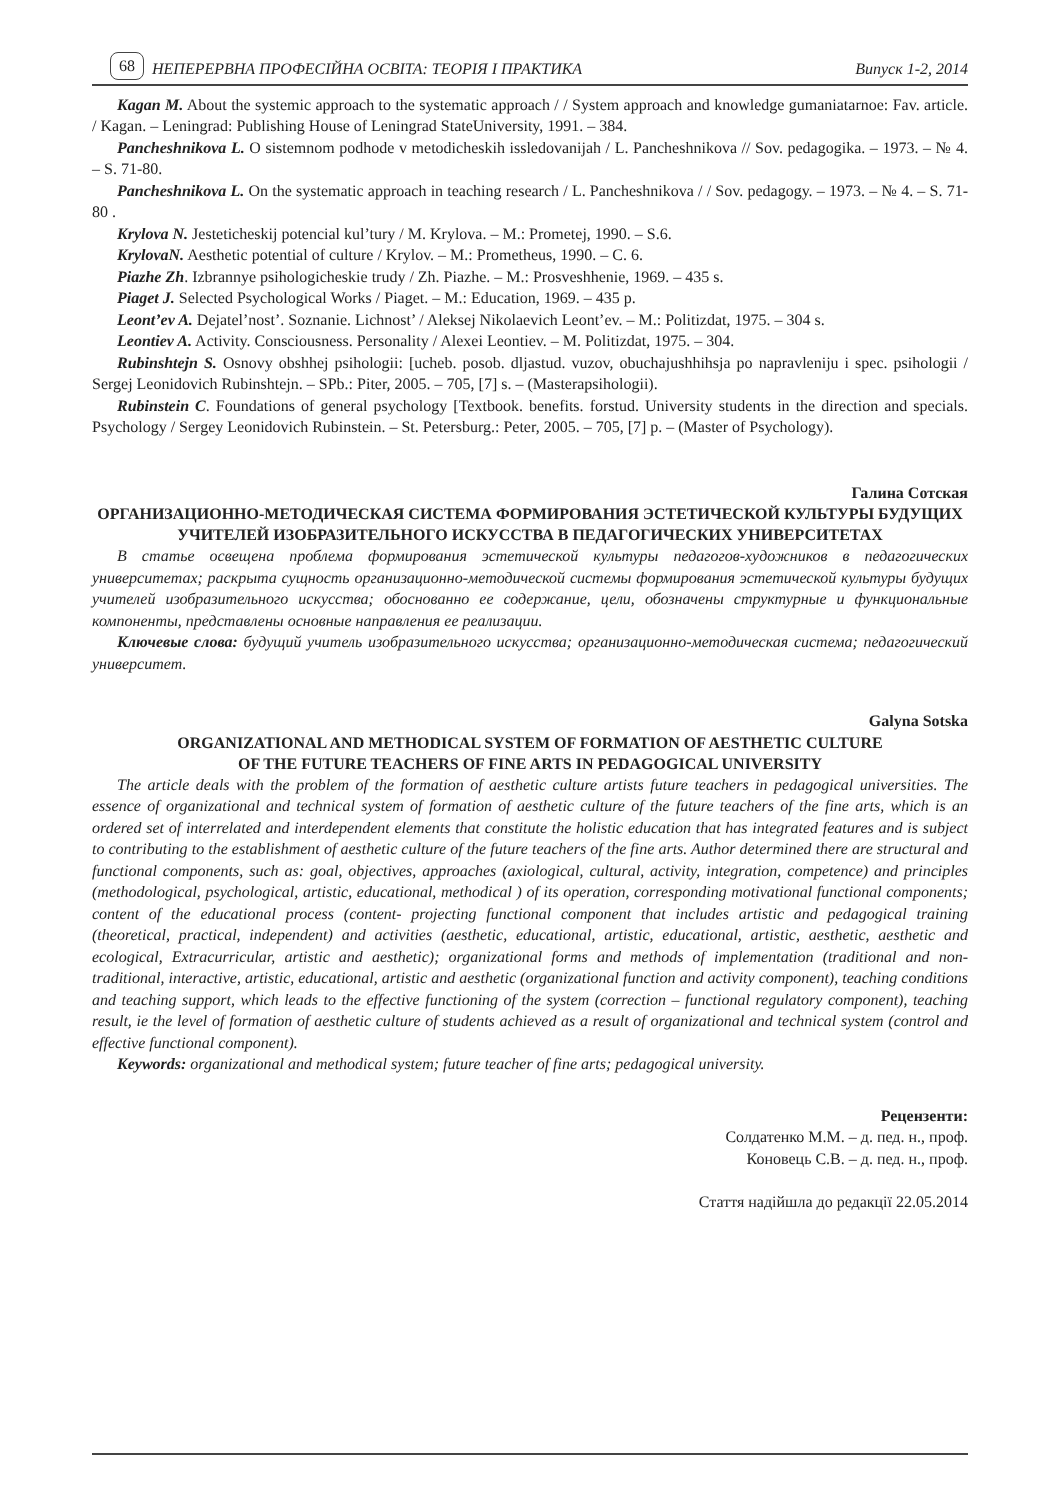68 НЕПЕРЕРВНА ПРОФЕСІЙНА ОСВІТА: ТЕОРІЯ І ПРАКТИКА Випуск 1-2, 2014
Kagan M. About the systemic approach to the systematic approach / / System approach and knowledge gumaniatarnoe: Fav. article. / Kagan. – Leningrad: Publishing House of Leningrad StateUniversity, 1991. – 384.
Pancheshnikova L. O sistemnom podhode v metodicheskih issledovanijah / L. Pancheshnikova // Sov. pedagogika. – 1973. – № 4. – S. 71-80.
Pancheshnikova L. On the systematic approach in teaching research / L. Pancheshnikova / / Sov. pedagogy. – 1973. – № 4. – S. 71-80 .
Krylova N. Jesteticheskij potencial kul’tury / M. Krylova. – M.: Prometej, 1990. – S.6.
KrylovaN. Aesthetic potential of culture / Krylov. – M.: Prometheus, 1990. – C. 6.
Piazhe Zh. Izbrannye psihologicheskie trudy / Zh. Piazhe. – M.: Prosveshhenie, 1969. – 435 s.
Piaget J. Selected Psychological Works / Piaget. – M.: Education, 1969. – 435 p.
Leont’ev A. Dejatel’nost’. Soznanie. Lichnost’ / Aleksej Nikolaevich Leont’ev. – M.: Politizdat, 1975. – 304 s.
Leontiev A. Activity. Consciousness. Personality / Alexei Leontiev. – M. Politizdat, 1975. – 304.
Rubinshtejn S. Osnovy obshhej psihologii: [ucheb. posob. dljastud. vuzov, obuchajushhihsja po napravleniju i spec. psihologii / Sergej Leonidovich Rubinshtejn. – SPb.: Piter, 2005. – 705, [7] s. – (Masterapsihologii).
Rubinstein C. Foundations of general psychology [Textbook. benefits. forstud. University students in the direction and specials. Psychology / Sergey Leonidovich Rubinstein. – St. Petersburg.: Peter, 2005. – 705, [7] p. – (Master of Psychology).
Галина Сотская
ОРГАНИЗАЦИОННО-МЕТОДИЧЕСКАЯ СИСТЕМА ФОРМИРОВАНИЯ ЭСТЕТИЧЕСКОЙ КУЛЬТУРЫ БУДУЩИХ УЧИТЕЛЕЙ ИЗОБРАЗИТЕЛЬНОГО ИСКУССТВА В ПЕДАГОГИЧЕСКИХ УНИВЕРСИТЕТАХ
В статье освещена проблема формирования эстетической культуры педагогов-художников в педагогических университетах; раскрыта сущность организационно-методической системы формирования эстетической культуры будущих учителей изобразительного искусства; обоснованно ее содержание, цели, обозначены структурные и функциональные компоненты, представлены основные направления ее реализации.
Ключевые слова: будущий учитель изобразительного искусства; организационно-методическая система; педагогический университет.
Galyna Sotska
ORGANIZATIONAL AND METHODICAL SYSTEM OF FORMATION OF AESTHETIC CULTURE
OF THE FUTURE TEACHERS OF FINE ARTS IN PEDAGOGICAL UNIVERSITY
The article deals with the problem of the formation of aesthetic culture artists future teachers in pedagogical universities. The essence of organizational and technical system of formation of aesthetic culture of the future teachers of the fine arts, which is an ordered set of interrelated and interdependent elements that constitute the holistic education that has integrated features and is subject to contributing to the establishment of aesthetic culture of the future teachers of the fine arts. Author determined there are structural and functional components, such as: goal, objectives, approaches (axiological, cultural, activity, integration, competence) and principles (methodological, psychological, artistic, educational, methodical ) of its operation, corresponding motivational functional components; content of the educational process (content- projecting functional component that includes artistic and pedagogical training (theoretical, practical, independent) and activities (aesthetic, educational, artistic, educational, artistic, aesthetic, aesthetic and ecological, Extracurricular, artistic and aesthetic); organizational forms and methods of implementation (traditional and non-traditional, interactive, artistic, educational, artistic and aesthetic (organizational function and activity component), teaching conditions and teaching support, which leads to the effective functioning of the system (correction – functional regulatory component), teaching result, ie the level of formation of aesthetic culture of students achieved as a result of organizational and technical system (control and effective functional component).
Keywords: organizational and methodical system; future teacher of fine arts; pedagogical university.
Рецензенти:
Солдатенко М.М. – д. пед. н., проф.
Коновець С.В. – д. пед. н., проф.
Стаття надійшла до редакції 22.05.2014